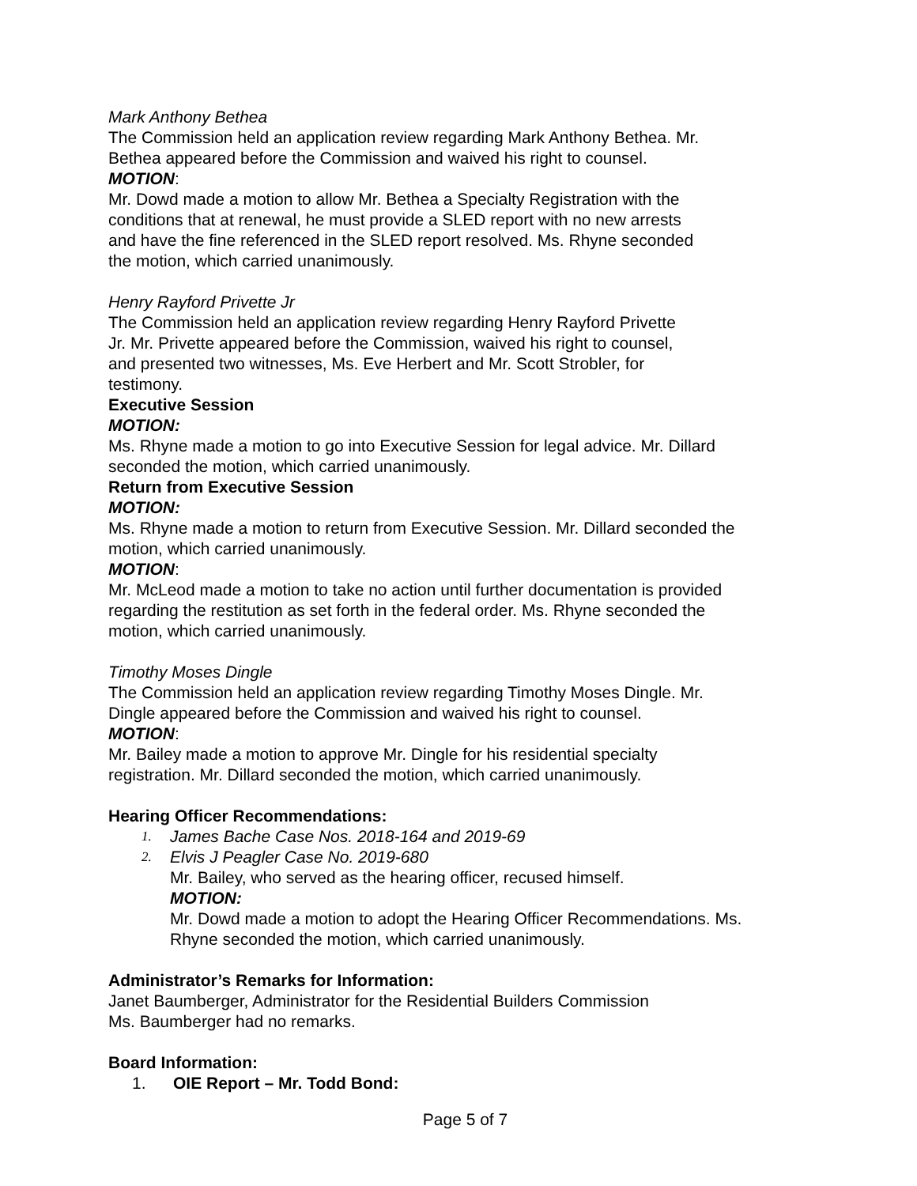Mark Anthony Bethea
The Commission held an application review regarding Mark Anthony Bethea. Mr.
Bethea appeared before the Commission and waived his right to counsel.
MOTION:
Mr. Dowd made a motion to allow Mr. Bethea a Specialty Registration with the
conditions that at renewal, he must provide a SLED report with no new arrests
and have the fine referenced in the SLED report resolved. Ms. Rhyne seconded
the motion, which carried unanimously.
Henry Rayford Privette Jr
The Commission held an application review regarding Henry Rayford Privette
Jr. Mr. Privette appeared before the Commission, waived his right to counsel,
and presented two witnesses, Ms. Eve Herbert and Mr. Scott Strobler, for
testimony.
Executive Session
MOTION:
Ms. Rhyne made a motion to go into Executive Session for legal advice. Mr. Dillard
seconded the motion, which carried unanimously.
Return from Executive Session
MOTION:
Ms. Rhyne made a motion to return from Executive Session. Mr. Dillard seconded the
motion, which carried unanimously.
MOTION:
Mr. McLeod made a motion to take no action until further documentation is provided
regarding the restitution as set forth in the federal order. Ms. Rhyne seconded the
motion, which carried unanimously.
Timothy Moses Dingle
The Commission held an application review regarding Timothy Moses Dingle. Mr.
Dingle appeared before the Commission and waived his right to counsel.
MOTION:
Mr. Bailey made a motion to approve Mr. Dingle for his residential specialty
registration. Mr. Dillard seconded the motion, which carried unanimously.
Hearing Officer Recommendations:
1. James Bache Case Nos. 2018-164 and 2019-69
2. Elvis J Peagler Case No. 2019-680
Mr. Bailey, who served as the hearing officer, recused himself.
MOTION:
Mr. Dowd made a motion to adopt the Hearing Officer Recommendations. Ms.
Rhyne seconded the motion, which carried unanimously.
Administrator’s Remarks for Information:
Janet Baumberger, Administrator for the Residential Builders Commission
Ms. Baumberger had no remarks.
Board Information:
1. OIE Report – Mr. Todd Bond:
Page 5 of 7